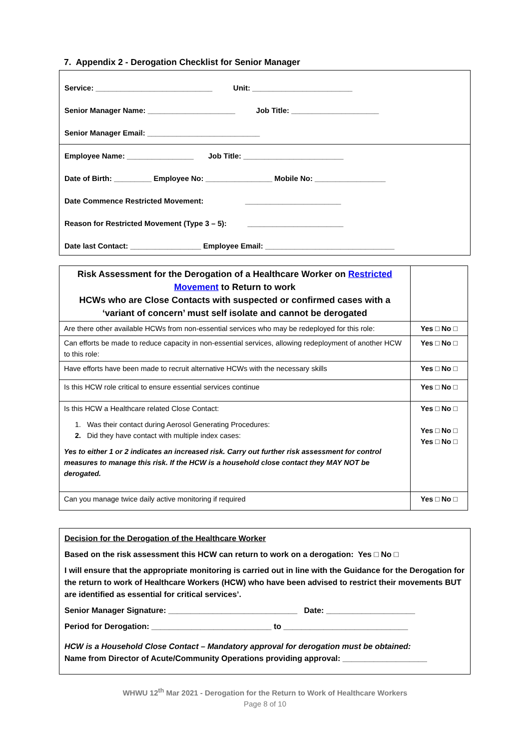7. Appendix 2 - Derogation Checklist for Senior Manager
Service: ____________________________ Unit: ________________________
Senior Manager Name: _____________________ Job Title: _____________________
Senior Manager Email: ___________________________
Employee Name: ________________ Job Title: ________________________
Date of Birth: _________ Employee No: ________________ Mobile No: _________________
Date Commence Restricted Movement: _______________________
Reason for Restricted Movement (Type 3 – 5): _______________________
Date last Contact: _________________ Employee Email: _______________________________
| Risk Assessment for the Derogation of a Healthcare Worker on Restricted Movement to Return to work HCWs who are Close Contacts with suspected or confirmed cases with a ‘variant of concern’ must self isolate and cannot be derogated | |
| Are there other available HCWs from non-essential services who may be redeployed for this role: | Yes □ No □ |
| Can efforts be made to reduce capacity in non-essential services, allowing redeployment of another HCW to this role: | Yes □ No □ |
| Have efforts have been made to recruit alternative HCWs with the necessary skills | Yes □ No □ |
| Is this HCW role critical to ensure essential services continue | Yes □ No □ |
| Is this HCW a Healthcare related Close Contact: 1. Was their contact during Aerosol Generating Procedures: 2. Did they have contact with multiple index cases: Yes to either 1 or 2 indicates an increased risk. Carry out further risk assessment for control measures to manage this risk. If the HCW is a household close contact they MAY NOT be derogated. | Yes □ No □ Yes □ No □ Yes □ No □ |
| Can you manage twice daily active monitoring if required | Yes □ No □ |
Decision for the Derogation of the Healthcare Worker
Based on the risk assessment this HCW can return to work on a derogation: Yes □ No □
I will ensure that the appropriate monitoring is carried out in line with the Guidance for the Derogation for the return to work of Healthcare Workers (HCW) who have been advised to restrict their movements BUT are identified as essential for critical services’.
Senior Manager Signature: _____________________________ Date: ____________________
Period for Derogation: ___________________________ to ____________________________
HCW is a Household Close Contact – Mandatory approval for derogation must be obtained:
Name from Director of Acute/Community Operations providing approval: ___________________
WHWU 12<sup>th</sup> Mar 2021 - Derogation for the Return to Work of Healthcare Workers
Page 8 of 10